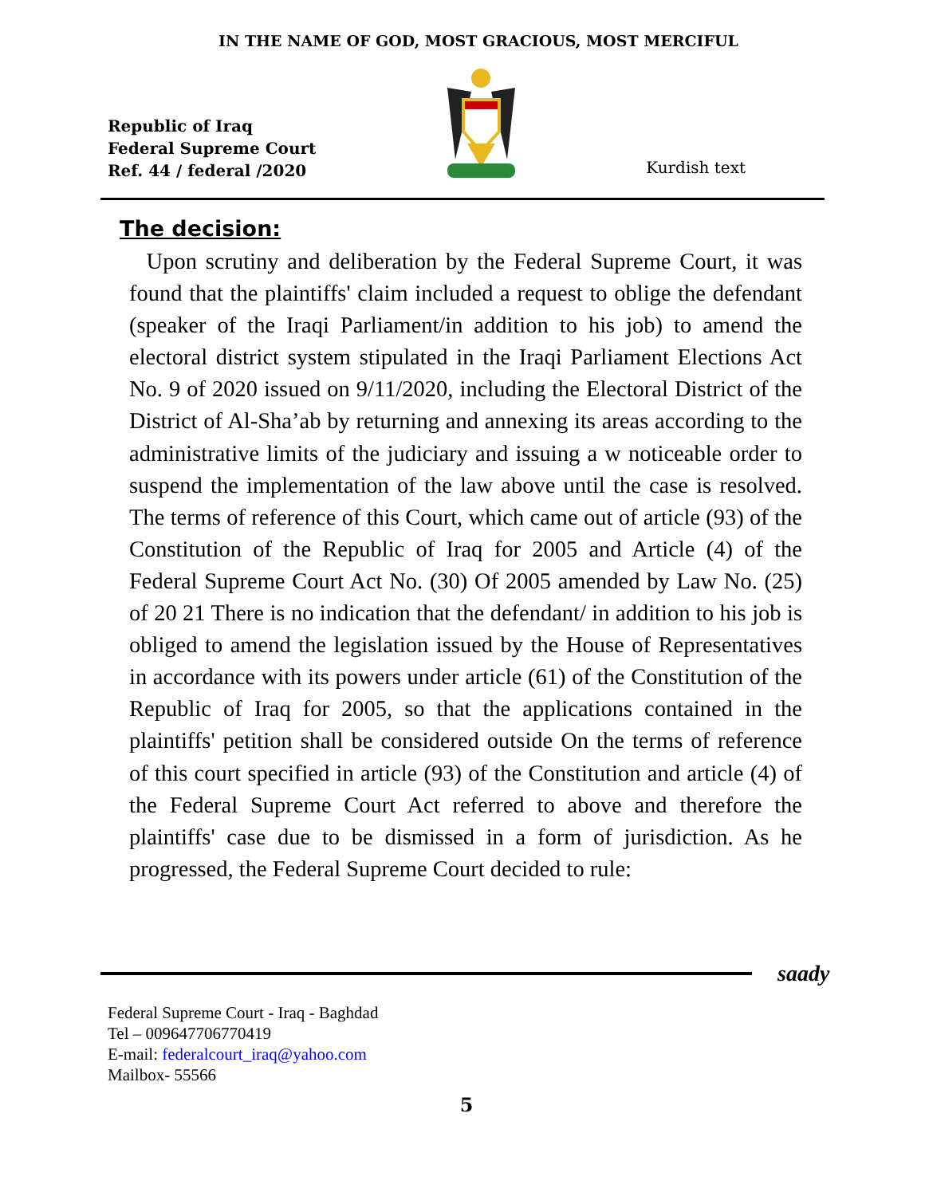IN THE NAME OF GOD, MOST GRACIOUS, MOST MERCIFUL
Republic of Iraq
Federal Supreme Court
Ref. 44 / federal /2020
Kurdish text
The decision:
Upon scrutiny and deliberation by the Federal Supreme Court, it was found that the plaintiffs' claim included a request to oblige the defendant (speaker of the Iraqi Parliament/in addition to his job) to amend the electoral district system stipulated in the Iraqi Parliament Elections Act No. 9 of 2020 issued on 9/11/2020, including the Electoral District of the District of Al-Sha’ab by returning and annexing its areas according to the administrative limits of the judiciary and issuing a w noticeable order to suspend the implementation of the law above until the case is resolved. The terms of reference of this Court, which came out of article (93) of the Constitution of the Republic of Iraq for 2005 and Article (4) of the Federal Supreme Court Act No. (30) Of 2005 amended by Law No. (25) of 20 21 There is no indication that the defendant/ in addition to his job is obliged to amend the legislation issued by the House of Representatives in accordance with its powers under article (61) of the Constitution of the Republic of Iraq for 2005, so that the applications contained in the plaintiffs' petition shall be considered outside On the terms of reference of this court specified in article (93) of the Constitution and article (4) of the Federal Supreme Court Act referred to above and therefore the plaintiffs' case due to be dismissed in a form of jurisdiction. As he progressed, the Federal Supreme Court decided to rule:
saady
Federal Supreme Court - Iraq - Baghdad
Tel – 009647706770419
E-mail: federalcourt_iraq@yahoo.com
Mailbox- 55566
5